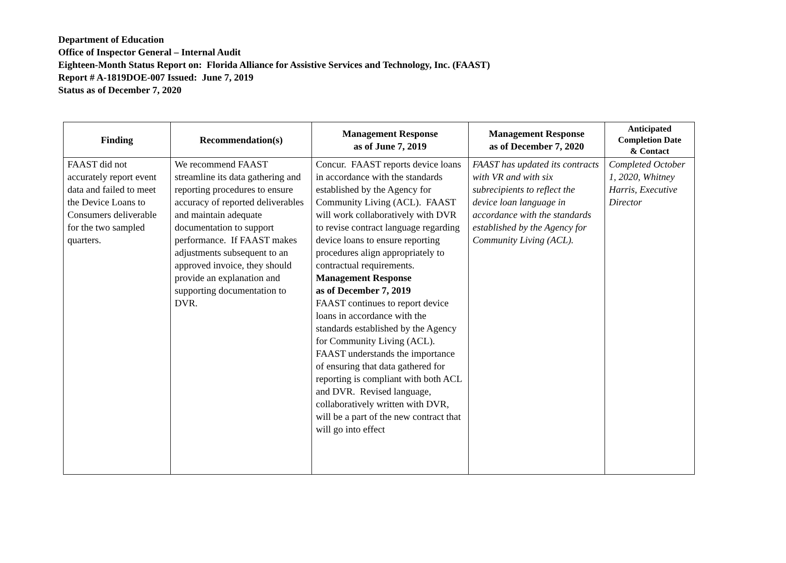Department of Education
Office of Inspector General – Internal Audit
Eighteen-Month Status Report on: Florida Alliance for Assistive Services and Technology, Inc. (FAAST)
Report # A-1819DOE-007 Issued: June 7, 2019
Status as of December 7, 2020
| Finding | Recommendation(s) | Management Response as of June 7, 2019 | Management Response as of December 7, 2020 | Anticipated Completion Date & Contact |
| --- | --- | --- | --- | --- |
| FAAST did not accurately report event data and failed to meet the Device Loans to Consumers deliverable for the two sampled quarters. | We recommend FAAST streamline its data gathering and reporting procedures to ensure accuracy of reported deliverables and maintain adequate documentation to support performance. If FAAST makes adjustments subsequent to an approved invoice, they should provide an explanation and supporting documentation to DVR. | Concur. FAAST reports device loans in accordance with the standards established by the Agency for Community Living (ACL). FAAST will work collaboratively with DVR to revise contract language regarding device loans to ensure reporting procedures align appropriately to contractual requirements. Management Response as of December 7, 2019 FAAST continues to report device loans in accordance with the standards established by the Agency for Community Living (ACL). FAAST understands the importance of ensuring that data gathered for reporting is compliant with both ACL and DVR. Revised language, collaboratively written with DVR, will be a part of the new contract that will go into effect | FAAST has updated its contracts with VR and with six subrecipients to reflect the device loan language in accordance with the standards established by the Agency for Community Living (ACL). | Completed October 1, 2020, Whitney Harris, Executive Director |